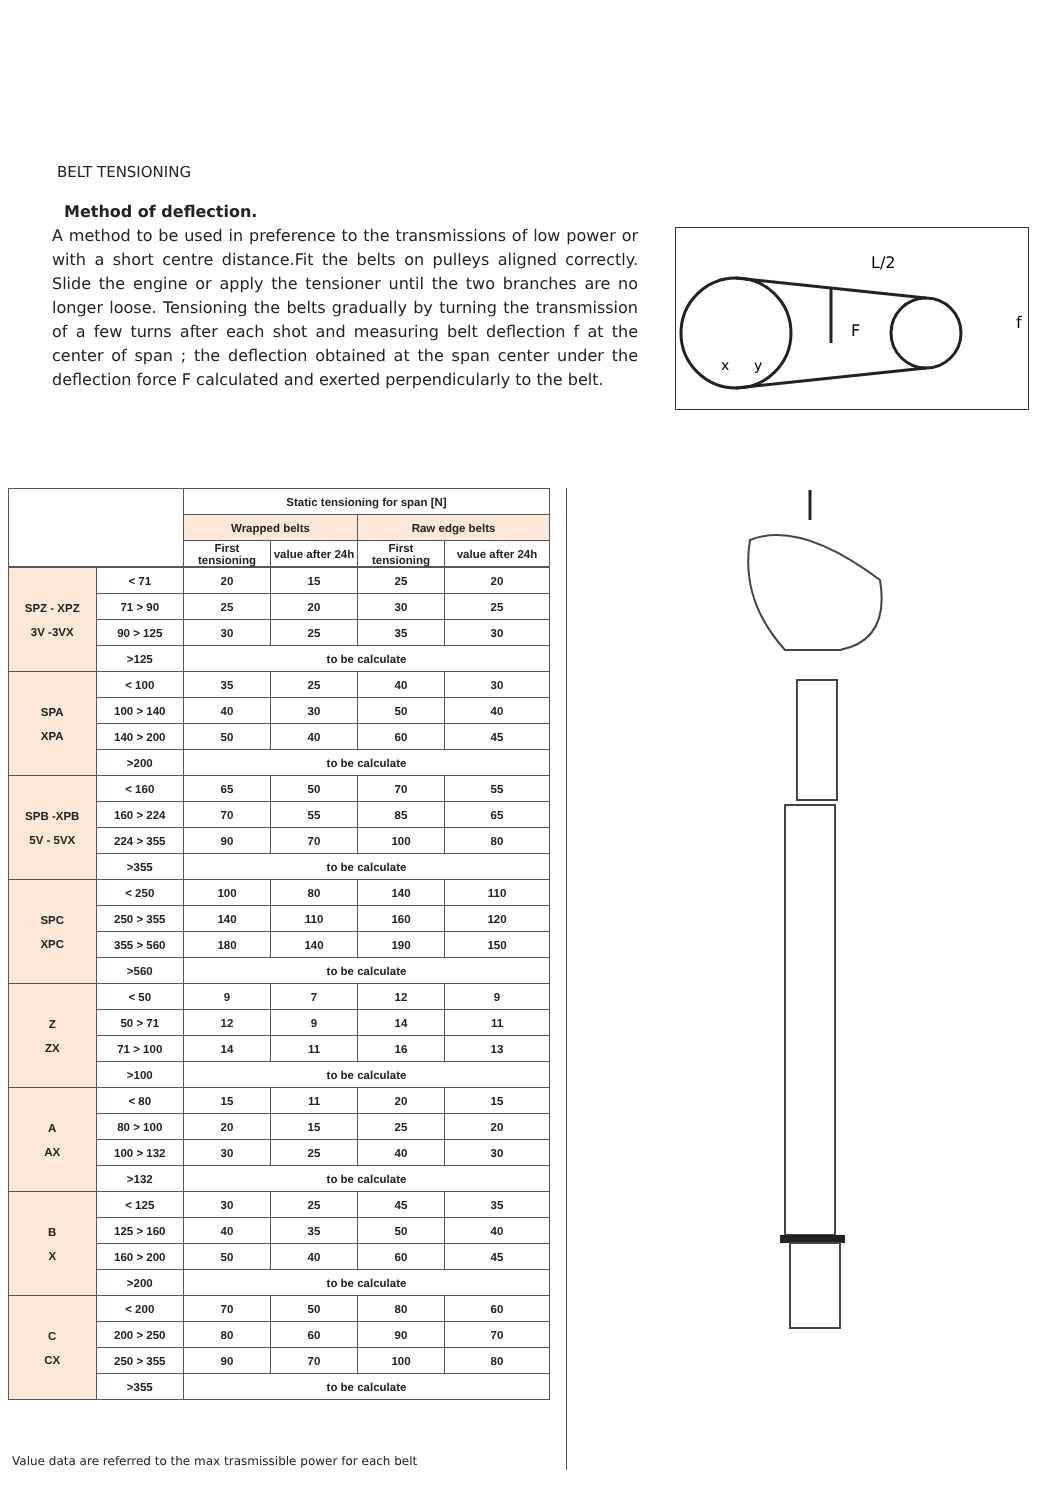BELT TENSIONING
Method of deflection.
A method to be used in preference to the transmissions of low power or with a short centre distance.Fit the belts on pulleys aligned correctly. Slide the engine or apply the tensioner until the two branches are no longer loose. Tensioning the belts gradually by turning the transmission of a few turns after each shot and measuring belt deflection f at the center of span ; the deflection obtained at the span center under the deflection force F calculated and exerted perpendicularly to the belt.
L/2
F
f
x
y
| | | Static tensioning for span [N] | | | |
| | | Wrapped belts | | Raw edge belts | |
| | | First tensioning | value after 24h | First tensioning | value after 24h |
| SPZ - XPZ 3V -3VX | < 71 | 20 | 15 | 25 | 20 |
| | 71 > 90 | 25 | 20 | 30 | 25 |
| | 90 > 125 | 30 | 25 | 35 | 30 |
| | >125 | to be calculate | | | |
| SPA XPA | < 100 | 35 | 25 | 40 | 30 |
| | 100 > 140 | 40 | 30 | 50 | 40 |
| | 140 > 200 | 50 | 40 | 60 | 45 |
| | >200 | to be calculate | | | |
| SPB -XPB 5V - 5VX | < 160 | 65 | 50 | 70 | 55 |
| | 160 > 224 | 70 | 55 | 85 | 65 |
| | 224 > 355 | 90 | 70 | 100 | 80 |
| | >355 | to be calculate | | | |
| SPC XPC | < 250 | 100 | 80 | 140 | 110 |
| | 250 > 355 | 140 | 110 | 160 | 120 |
| | 355 > 560 | 180 | 140 | 190 | 150 |
| | >560 | to be calculate | | | |
| Z ZX | < 50 | 9 | 7 | 12 | 9 |
| | 50 > 71 | 12 | 9 | 14 | 11 |
| | 71 > 100 | 14 | 11 | 16 | 13 |
| | >100 | to be calculate | | | |
| A AX | < 80 | 15 | 11 | 20 | 15 |
| | 80 > 100 | 20 | 15 | 25 | 20 |
| | 100 > 132 | 30 | 25 | 40 | 30 |
| | >132 | to be calculate | | | |
| B X | < 125 | 30 | 25 | 45 | 35 |
| | 125 > 160 | 40 | 35 | 50 | 40 |
| | 160 > 200 | 50 | 40 | 60 | 45 |
| | >200 | to be calculate | | | |
| C CX | < 200 | 70 | 50 | 80 | 60 |
| | 200 > 250 | 80 | 60 | 90 | 70 |
| | 250 > 355 | 90 | 70 | 100 | 80 |
| | >355 | to be calculate | | | |
Value data are referred to the max trasmissible power for each belt